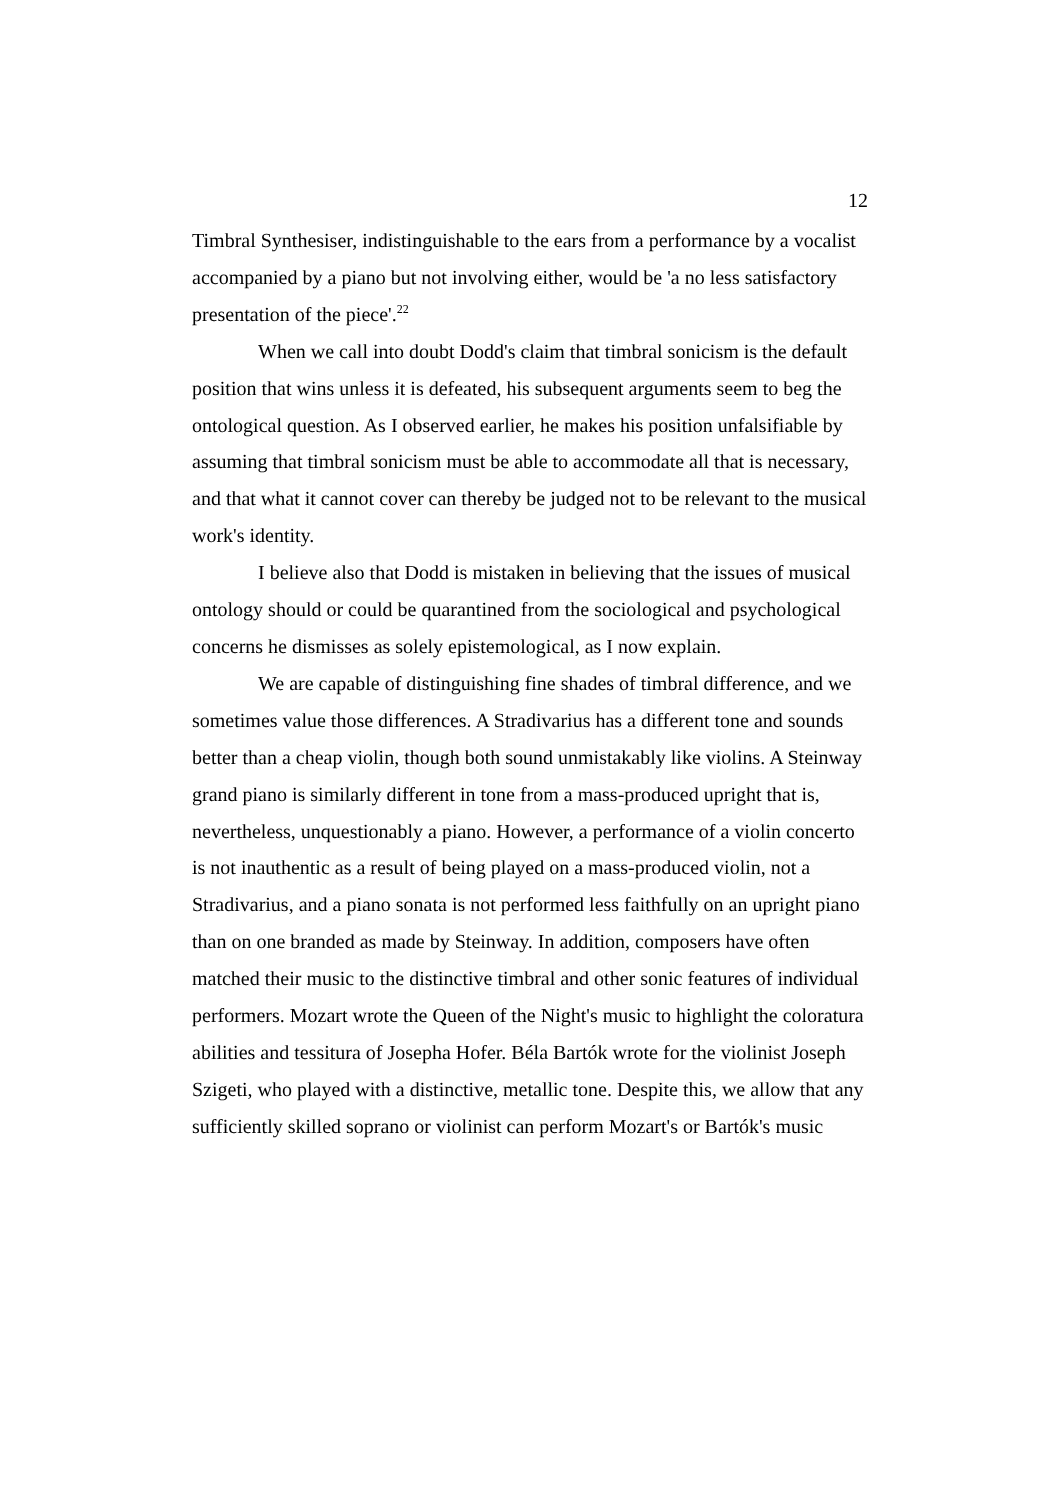12
Timbral Synthesiser, indistinguishable to the ears from a performance by a vocalist accompanied by a piano but not involving either, would be 'a no less satisfactory presentation of the piece'.<sup>22</sup>
When we call into doubt Dodd's claim that timbral sonicism is the default position that wins unless it is defeated, his subsequent arguments seem to beg the ontological question. As I observed earlier, he makes his position unfalsifiable by assuming that timbral sonicism must be able to accommodate all that is necessary, and that what it cannot cover can thereby be judged not to be relevant to the musical work's identity.
I believe also that Dodd is mistaken in believing that the issues of musical ontology should or could be quarantined from the sociological and psychological concerns he dismisses as solely epistemological, as I now explain.
We are capable of distinguishing fine shades of timbral difference, and we sometimes value those differences. A Stradivarius has a different tone and sounds better than a cheap violin, though both sound unmistakably like violins. A Steinway grand piano is similarly different in tone from a mass-produced upright that is, nevertheless, unquestionably a piano. However, a performance of a violin concerto is not inauthentic as a result of being played on a mass-produced violin, not a Stradivarius, and a piano sonata is not performed less faithfully on an upright piano than on one branded as made by Steinway. In addition, composers have often matched their music to the distinctive timbral and other sonic features of individual performers. Mozart wrote the Queen of the Night's music to highlight the coloratura abilities and tessitura of Josepha Hofer. Béla Bartók wrote for the violinist Joseph Szigeti, who played with a distinctive, metallic tone. Despite this, we allow that any sufficiently skilled soprano or violinist can perform Mozart's or Bartók's music